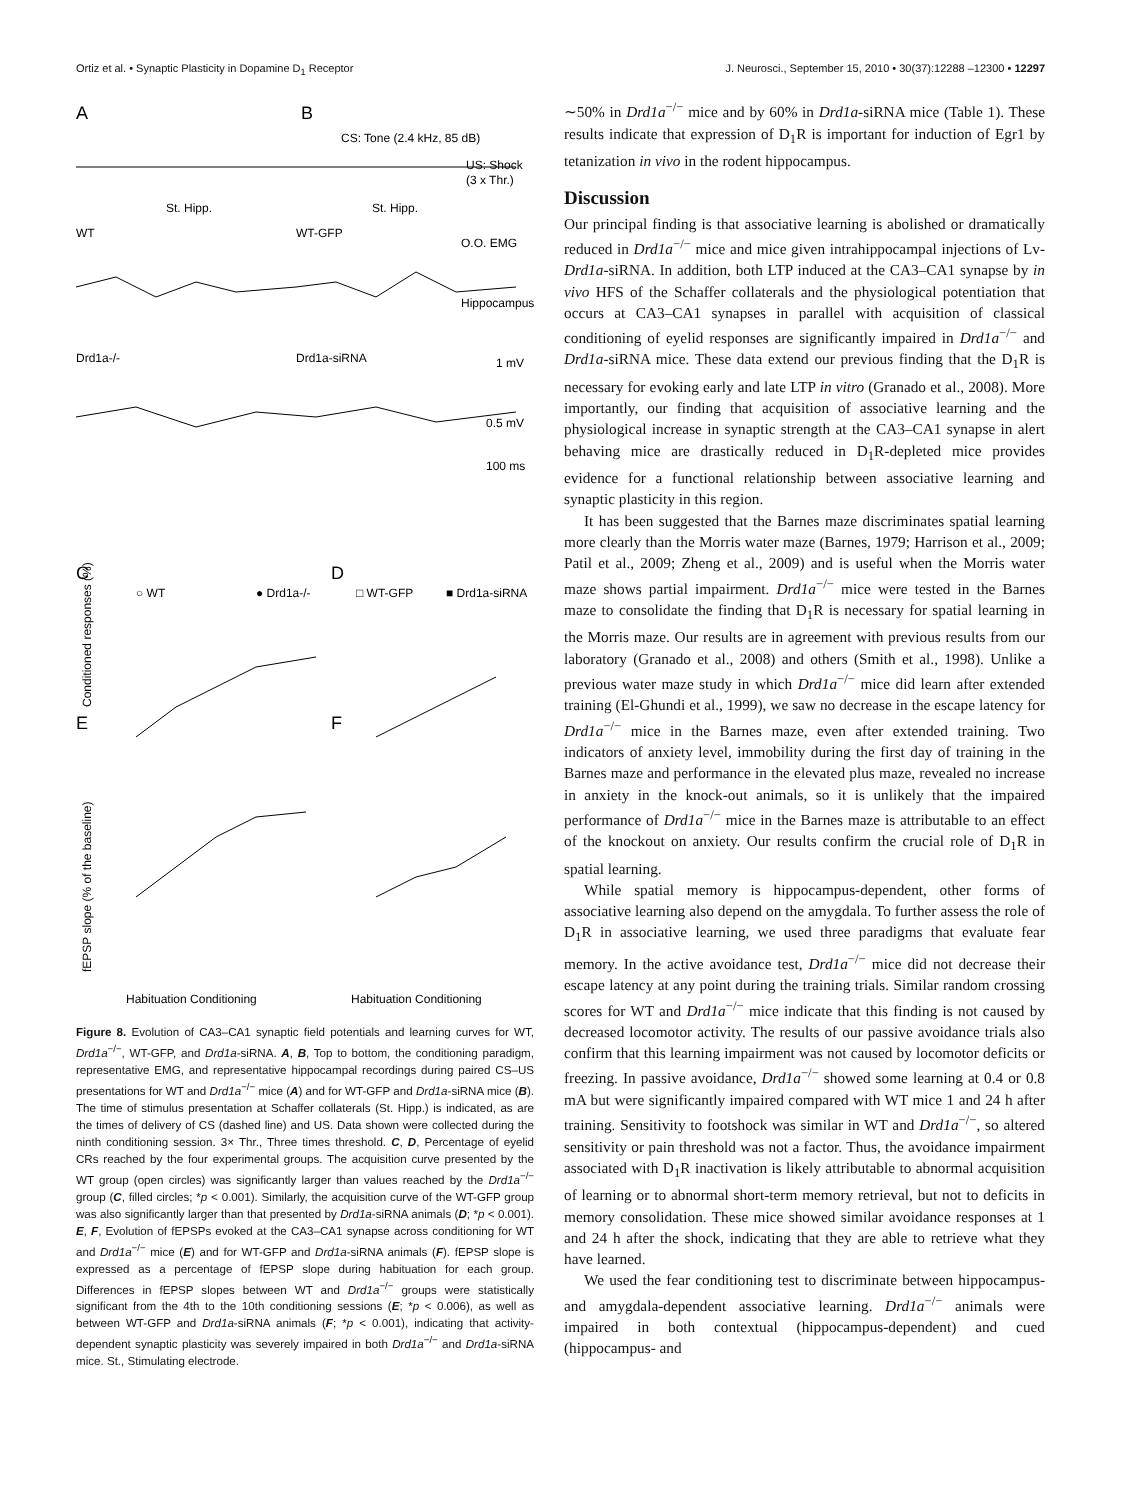Ortiz et al. • Synaptic Plasticity in Dopamine D<sub>1</sub> Receptor J. Neurosci., September 15, 2010 • 30(37):12288 –12300 • 12297
A
B
C
D
E
F
CS: Tone (2.4 kHz, 85 dB)
US: Shock
(3 x Thr.)
St. Hipp.
St. Hipp.
WT
WT-GFP
O.O. EMG
Hippocampus
Drd1a-/-
Drd1a-siRNA
1 mV
0.5 mV
100 ms
○ WT
● Drd1a-/-
□ WT-GFP
■ Drd1a-siRNA
Habituation Conditioning
Habituation Conditioning
Conditioned responses (%)
fEPSP slope (% of the baseline)
Figure 8. Evolution of CA3–CA1 synaptic field potentials and learning curves for WT, Drd1a<sup>−/−</sup>, WT-GFP, and Drd1a-siRNA. A, B, Top to bottom, the conditioning paradigm, representative EMG, and representative hippocampal recordings during paired CS–US presentations for WT and Drd1a<sup>−/−</sup> mice (A) and for WT-GFP and Drd1a-siRNA mice (B). The time of stimulus presentation at Schaffer collaterals (St. Hipp.) is indicated, as are the times of delivery of CS (dashed line) and US. Data shown were collected during the ninth conditioning session. 3× Thr., Three times threshold. C, D, Percentage of eyelid CRs reached by the four experimental groups. The acquisition curve presented by the WT group (open circles) was significantly larger than values reached by the Drd1a<sup>−/−</sup> group (C, filled circles; *p < 0.001). Similarly, the acquisition curve of the WT-GFP group was also significantly larger than that presented by Drd1a-siRNA animals (D; *p < 0.001). E, F, Evolution of fEPSPs evoked at the CA3–CA1 synapse across conditioning for WT and Drd1a<sup>−/−</sup> mice (E) and for WT-GFP and Drd1a-siRNA animals (F). fEPSP slope is expressed as a percentage of fEPSP slope during habituation for each group. Differences in fEPSP slopes between WT and Drd1a<sup>−/−</sup> groups were statistically significant from the 4th to the 10th conditioning sessions (E; *p < 0.006), as well as between WT-GFP and Drd1a-siRNA animals (F; *p < 0.001), indicating that activity-dependent synaptic plasticity was severely impaired in both Drd1a<sup>−/−</sup> and Drd1a-siRNA mice. St., Stimulating electrode.
∼50% in Drd1a<sup>−/−</sup> mice and by 60% in Drd1a-siRNA mice (Table 1). These results indicate that expression of D<sub>1</sub>R is important for induction of Egr1 by tetanization in vivo in the rodent hippocampus.
Discussion
Our principal finding is that associative learning is abolished or dramatically reduced in Drd1a<sup>−/−</sup> mice and mice given intrahippocampal injections of Lv-Drd1a-siRNA. In addition, both LTP induced at the CA3–CA1 synapse by in vivo HFS of the Schaffer collaterals and the physiological potentiation that occurs at CA3–CA1 synapses in parallel with acquisition of classical conditioning of eyelid responses are significantly impaired in Drd1a<sup>−/−</sup> and Drd1a-siRNA mice. These data extend our previous finding that the D<sub>1</sub>R is necessary for evoking early and late LTP in vitro (Granado et al., 2008). More importantly, our finding that acquisition of associative learning and the physiological increase in synaptic strength at the CA3–CA1 synapse in alert behaving mice are drastically reduced in D<sub>1</sub>R-depleted mice provides evidence for a functional relationship between associative learning and synaptic plasticity in this region.
It has been suggested that the Barnes maze discriminates spatial learning more clearly than the Morris water maze (Barnes, 1979; Harrison et al., 2009; Patil et al., 2009; Zheng et al., 2009) and is useful when the Morris water maze shows partial impairment. Drd1a<sup>−/−</sup> mice were tested in the Barnes maze to consolidate the finding that D<sub>1</sub>R is necessary for spatial learning in the Morris maze. Our results are in agreement with previous results from our laboratory (Granado et al., 2008) and others (Smith et al., 1998). Unlike a previous water maze study in which Drd1a<sup>−/−</sup> mice did learn after extended training (El-Ghundi et al., 1999), we saw no decrease in the escape latency for Drd1a<sup>−/−</sup> mice in the Barnes maze, even after extended training. Two indicators of anxiety level, immobility during the first day of training in the Barnes maze and performance in the elevated plus maze, revealed no increase in anxiety in the knock-out animals, so it is unlikely that the impaired performance of Drd1a<sup>−/−</sup> mice in the Barnes maze is attributable to an effect of the knockout on anxiety. Our results confirm the crucial role of D<sub>1</sub>R in spatial learning.
While spatial memory is hippocampus-dependent, other forms of associative learning also depend on the amygdala. To further assess the role of D<sub>1</sub>R in associative learning, we used three paradigms that evaluate fear memory. In the active avoidance test, Drd1a<sup>−/−</sup> mice did not decrease their escape latency at any point during the training trials. Similar random crossing scores for WT and Drd1a<sup>−/−</sup> mice indicate that this finding is not caused by decreased locomotor activity. The results of our passive avoidance trials also confirm that this learning impairment was not caused by locomotor deficits or freezing. In passive avoidance, Drd1a<sup>−/−</sup> showed some learning at 0.4 or 0.8 mA but were significantly impaired compared with WT mice 1 and 24 h after training. Sensitivity to footshock was similar in WT and Drd1a<sup>−/−</sup>, so altered sensitivity or pain threshold was not a factor. Thus, the avoidance impairment associated with D<sub>1</sub>R inactivation is likely attributable to abnormal acquisition of learning or to abnormal short-term memory retrieval, but not to deficits in memory consolidation. These mice showed similar avoidance responses at 1 and 24 h after the shock, indicating that they are able to retrieve what they have learned.
We used the fear conditioning test to discriminate between hippocampus- and amygdala-dependent associative learning. Drd1a<sup>−/−</sup> animals were impaired in both contextual (hippocampus-dependent) and cued (hippocampus- and